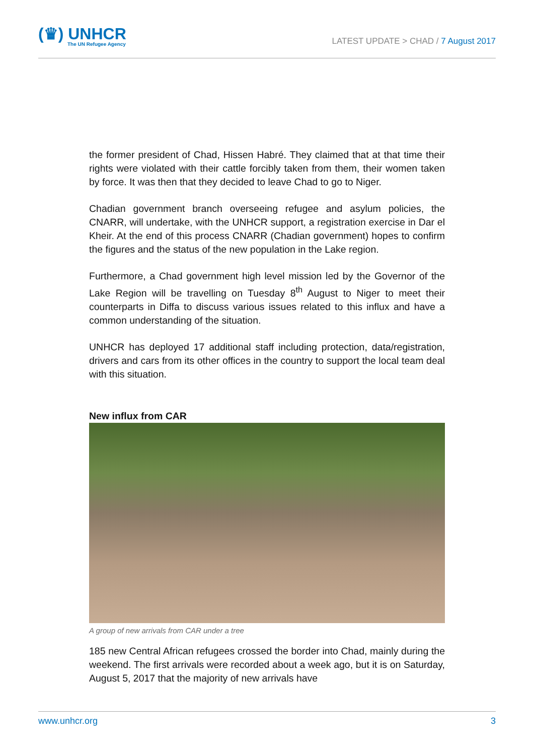(♛) UNHCR
The UN Refugee Agency
LATEST UPDATE > CHAD / 7 August 2017
the former president of Chad, Hissen Habré. They claimed that at that time their rights were violated with their cattle forcibly taken from them, their women taken by force. It was then that they decided to leave Chad to go to Niger.
Chadian government branch overseeing refugee and asylum policies, the CNARR, will undertake, with the UNHCR support, a registration exercise in Dar el Kheir. At the end of this process CNARR (Chadian government) hopes to confirm the figures and the status of the new population in the Lake region.
Furthermore, a Chad government high level mission led by the Governor of the Lake Region will be travelling on Tuesday 8<sup>th</sup> August to Niger to meet their counterparts in Diffa to discuss various issues related to this influx and have a common understanding of the situation.
UNHCR has deployed 17 additional staff including protection, data/registration, drivers and cars from its other offices in the country to support the local team deal with this situation.
New influx from CAR
A group of new arrivals from CAR under a tree
185 new Central African refugees crossed the border into Chad, mainly during the weekend. The first arrivals were recorded about a week ago, but it is on Saturday, August 5, 2017 that the majority of new arrivals have
www.unhcr.org 3